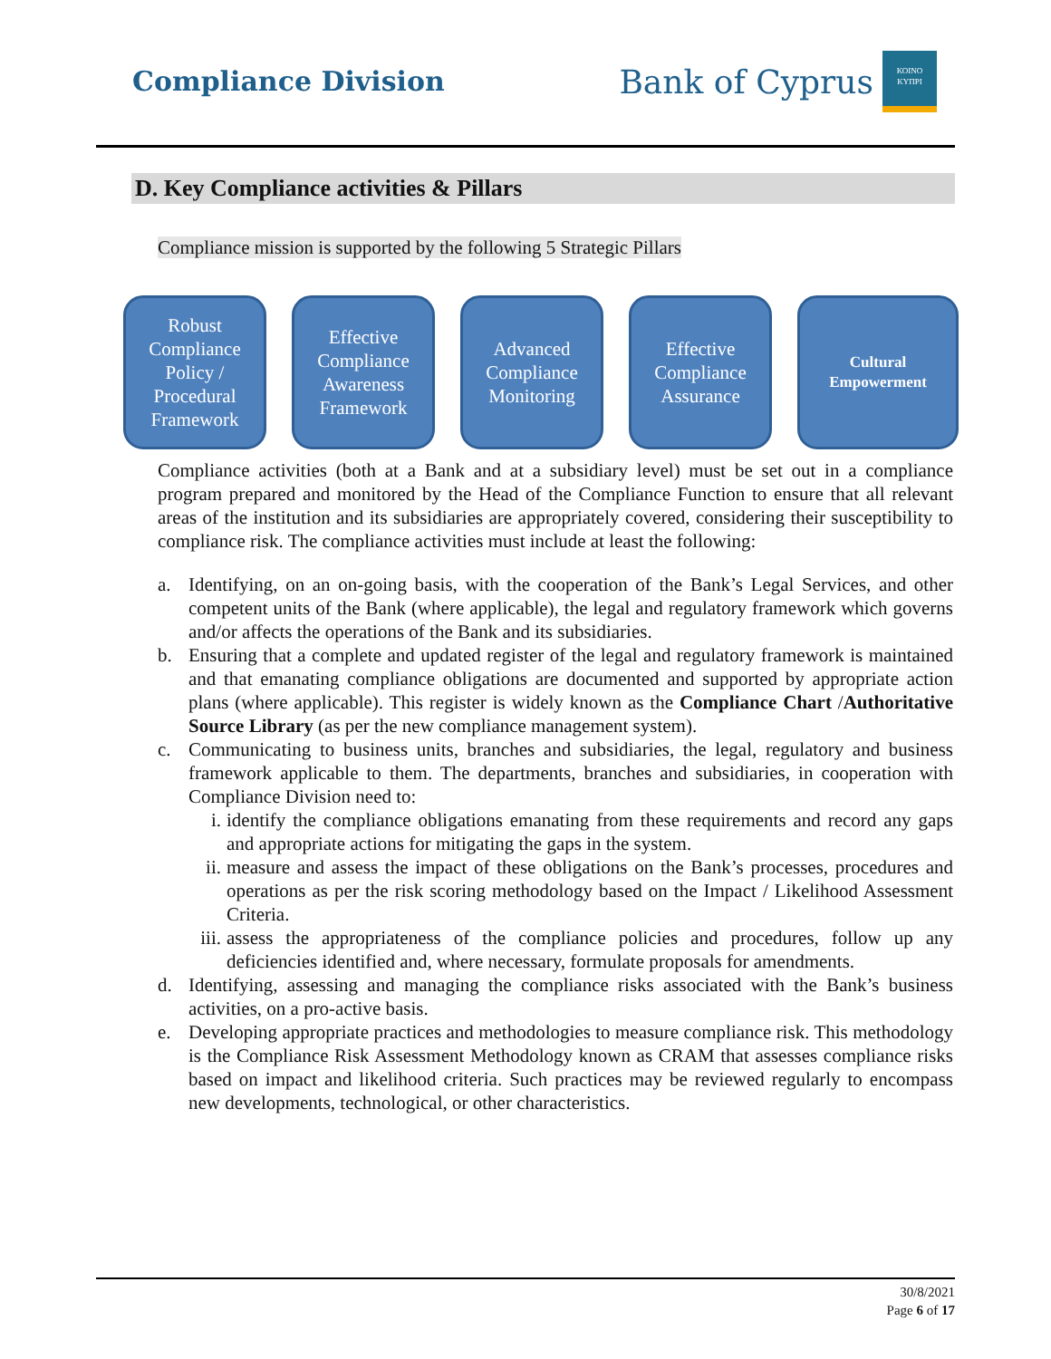Compliance Division
Bank of Cyprus
ΚΟΙΝΟ
ΚΥΠΡΙ
D. Key Compliance activities & Pillars
Compliance mission is supported by the following 5 Strategic Pillars
Robust Compliance Policy / Procedural Framework
Effective Compliance Awareness Framework
Advanced Compliance Monitoring
Effective Compliance Assurance
Cultural Empowerment
Compliance activities (both at a Bank and at a subsidiary level) must be set out in a compliance program prepared and monitored by the Head of the Compliance Function to ensure that all relevant areas of the institution and its subsidiaries are appropriately covered, considering their susceptibility to compliance risk. The compliance activities must include at least the following:
a. Identifying, on an on-going basis, with the cooperation of the Bank’s Legal Services, and other competent units of the Bank (where applicable), the legal and regulatory framework which governs and/or affects the operations of the Bank and its subsidiaries.
b. Ensuring that a complete and updated register of the legal and regulatory framework is maintained and that emanating compliance obligations are documented and supported by appropriate action plans (where applicable). This register is widely known as the Compliance Chart /Authoritative Source Library (as per the new compliance management system).
c. Communicating to business units, branches and subsidiaries, the legal, regulatory and business framework applicable to them. The departments, branches and subsidiaries, in cooperation with Compliance Division need to:
i. identify the compliance obligations emanating from these requirements and record any gaps and appropriate actions for mitigating the gaps in the system.
ii. measure and assess the impact of these obligations on the Bank’s processes, procedures and operations as per the risk scoring methodology based on the Impact / Likelihood Assessment Criteria.
iii. assess the appropriateness of the compliance policies and procedures, follow up any deficiencies identified and, where necessary, formulate proposals for amendments.
d. Identifying, assessing and managing the compliance risks associated with the Bank’s business activities, on a pro-active basis.
e. Developing appropriate practices and methodologies to measure compliance risk. This methodology is the Compliance Risk Assessment Methodology known as CRAM that assesses compliance risks based on impact and likelihood criteria. Such practices may be reviewed regularly to encompass new developments, technological, or other characteristics.
30/8/2021
Page 6 of 17